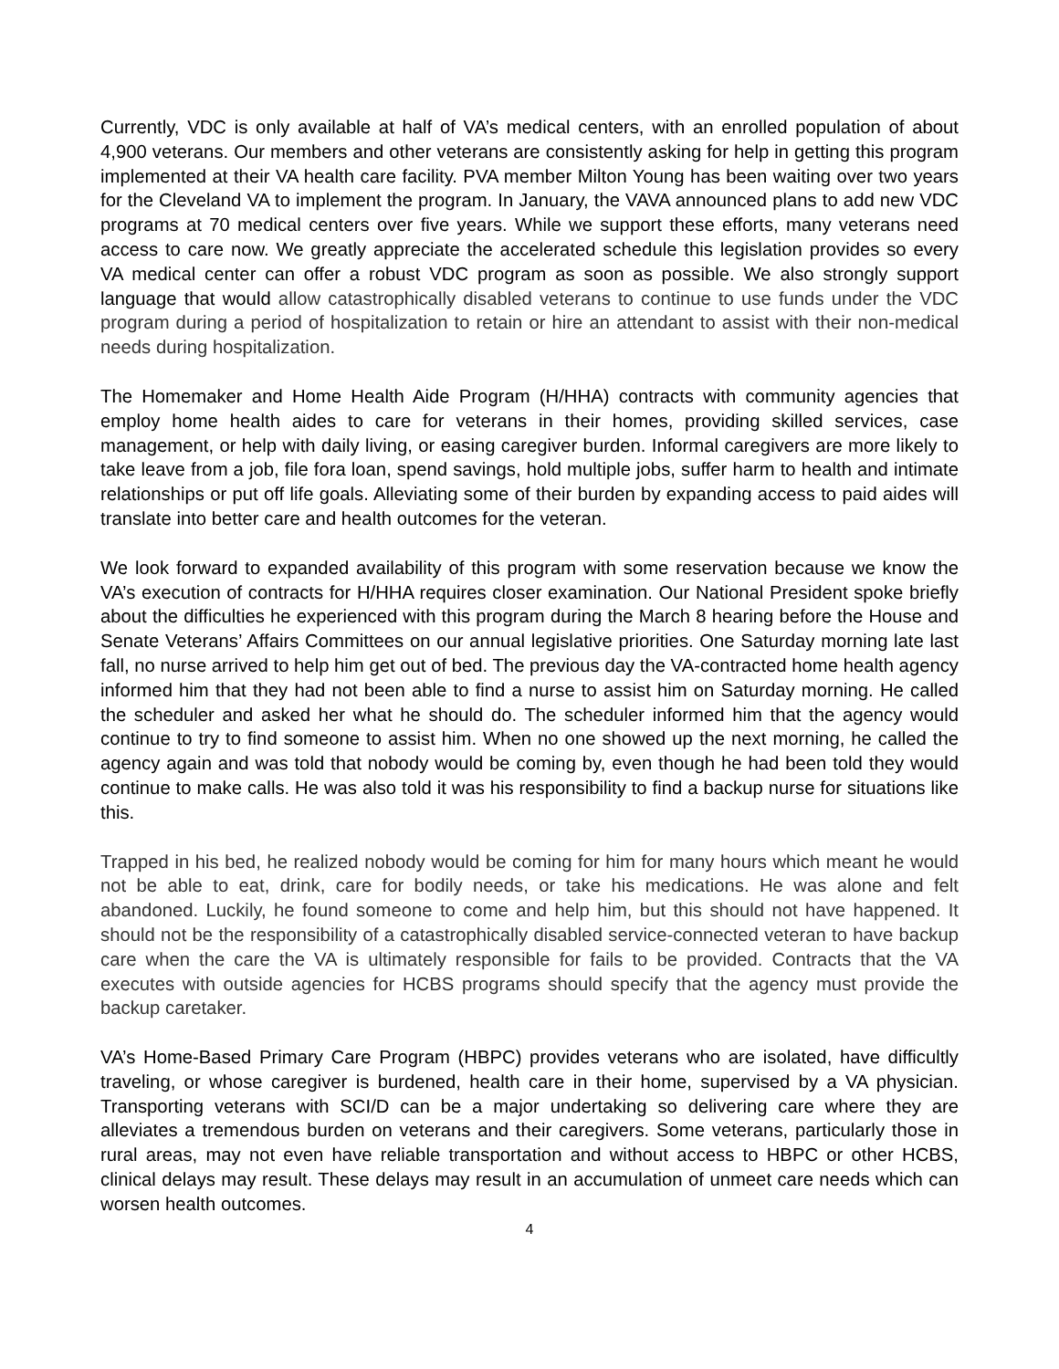Currently, VDC is only available at half of VA’s medical centers, with an enrolled population of about 4,900 veterans. Our members and other veterans are consistently asking for help in getting this program implemented at their VA health care facility. PVA member Milton Young has been waiting over two years for the Cleveland VA to implement the program. In January, the VAVA announced plans to add new VDC programs at 70 medical centers over five years. While we support these efforts, many veterans need access to care now. We greatly appreciate the accelerated schedule this legislation provides so every VA medical center can offer a robust VDC program as soon as possible. We also strongly support language that would allow catastrophically disabled veterans to continue to use funds under the VDC program during a period of hospitalization to retain or hire an attendant to assist with their non-medical needs during hospitalization.
The Homemaker and Home Health Aide Program (H/HHA) contracts with community agencies that employ home health aides to care for veterans in their homes, providing skilled services, case management, or help with daily living, or easing caregiver burden. Informal caregivers are more likely to take leave from a job, file fora loan, spend savings, hold multiple jobs, suffer harm to health and intimate relationships or put off life goals. Alleviating some of their burden by expanding access to paid aides will translate into better care and health outcomes for the veteran.
We look forward to expanded availability of this program with some reservation because we know the VA’s execution of contracts for H/HHA requires closer examination. Our National President spoke briefly about the difficulties he experienced with this program during the March 8 hearing before the House and Senate Veterans’ Affairs Committees on our annual legislative priorities. One Saturday morning late last fall, no nurse arrived to help him get out of bed. The previous day the VA-contracted home health agency informed him that they had not been able to find a nurse to assist him on Saturday morning. He called the scheduler and asked her what he should do. The scheduler informed him that the agency would continue to try to find someone to assist him. When no one showed up the next morning, he called the agency again and was told that nobody would be coming by, even though he had been told they would continue to make calls. He was also told it was his responsibility to find a backup nurse for situations like this.
Trapped in his bed, he realized nobody would be coming for him for many hours which meant he would not be able to eat, drink, care for bodily needs, or take his medications. He was alone and felt abandoned. Luckily, he found someone to come and help him, but this should not have happened. It should not be the responsibility of a catastrophically disabled service-connected veteran to have backup care when the care the VA is ultimately responsible for fails to be provided. Contracts that the VA executes with outside agencies for HCBS programs should specify that the agency must provide the backup caretaker.
VA’s Home-Based Primary Care Program (HBPC) provides veterans who are isolated, have difficultly traveling, or whose caregiver is burdened, health care in their home, supervised by a VA physician. Transporting veterans with SCI/D can be a major undertaking so delivering care where they are alleviates a tremendous burden on veterans and their caregivers. Some veterans, particularly those in rural areas, may not even have reliable transportation and without access to HBPC or other HCBS, clinical delays may result. These delays may result in an accumulation of unmeet care needs which can worsen health outcomes.
4